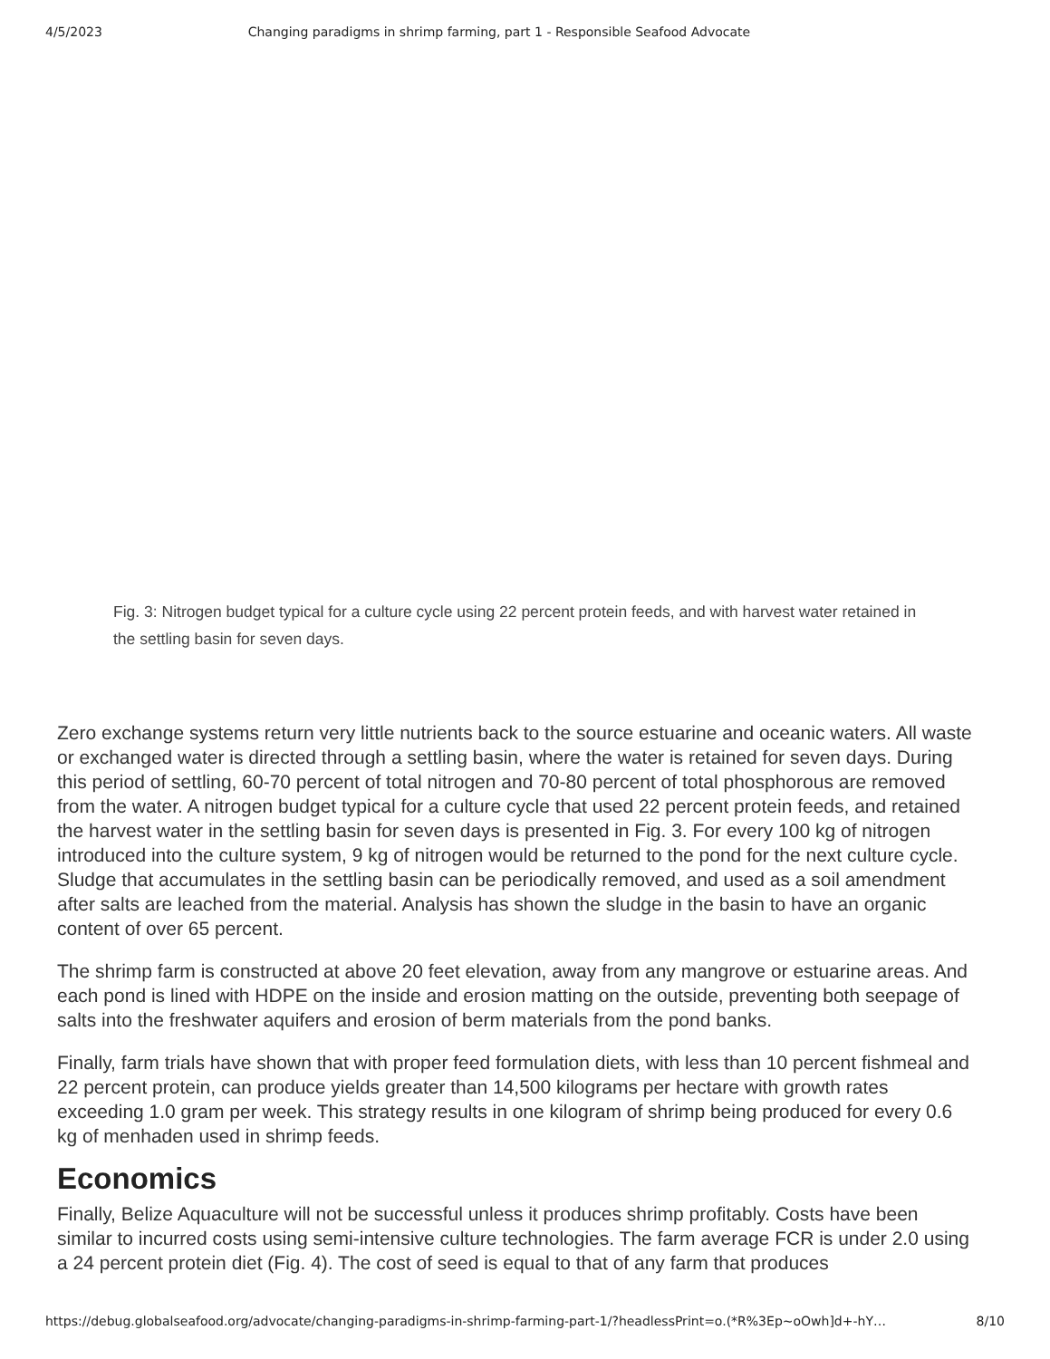4/5/2023 Changing paradigms in shrimp farming, part 1 - Responsible Seafood Advocate
Fig. 3: Nitrogen budget typical for a culture cycle using 22 percent protein feeds, and with harvest water retained in the settling basin for seven days.
Zero exchange systems return very little nutrients back to the source estuarine and oceanic waters. All waste or exchanged water is directed through a settling basin, where the water is retained for seven days. During this period of settling, 60-70 percent of total nitrogen and 70-80 percent of total phosphorous are removed from the water. A nitrogen budget typical for a culture cycle that used 22 percent protein feeds, and retained the harvest water in the settling basin for seven days is presented in Fig. 3. For every 100 kg of nitrogen introduced into the culture system, 9 kg of nitrogen would be returned to the pond for the next culture cycle. Sludge that accumulates in the settling basin can be periodically removed, and used as a soil amendment after salts are leached from the material. Analysis has shown the sludge in the basin to have an organic content of over 65 percent.
The shrimp farm is constructed at above 20 feet elevation, away from any mangrove or estuarine areas. And each pond is lined with HDPE on the inside and erosion matting on the outside, preventing both seepage of salts into the freshwater aquifers and erosion of berm materials from the pond banks.
Finally, farm trials have shown that with proper feed formulation diets, with less than 10 percent fishmeal and 22 percent protein, can produce yields greater than 14,500 kilograms per hectare with growth rates exceeding 1.0 gram per week. This strategy results in one kilogram of shrimp being produced for every 0.6 kg of menhaden used in shrimp feeds.
Economics
Finally, Belize Aquaculture will not be successful unless it produces shrimp profitably. Costs have been similar to incurred costs using semi-intensive culture technologies. The farm average FCR is under 2.0 using a 24 percent protein diet (Fig. 4). The cost of seed is equal to that of any farm that produces
https://debug.globalseafood.org/advocate/changing-paradigms-in-shrimp-farming-part-1/?headlessPrint=o.(*R%3Ep~oOwh]d+-hY… 8/10